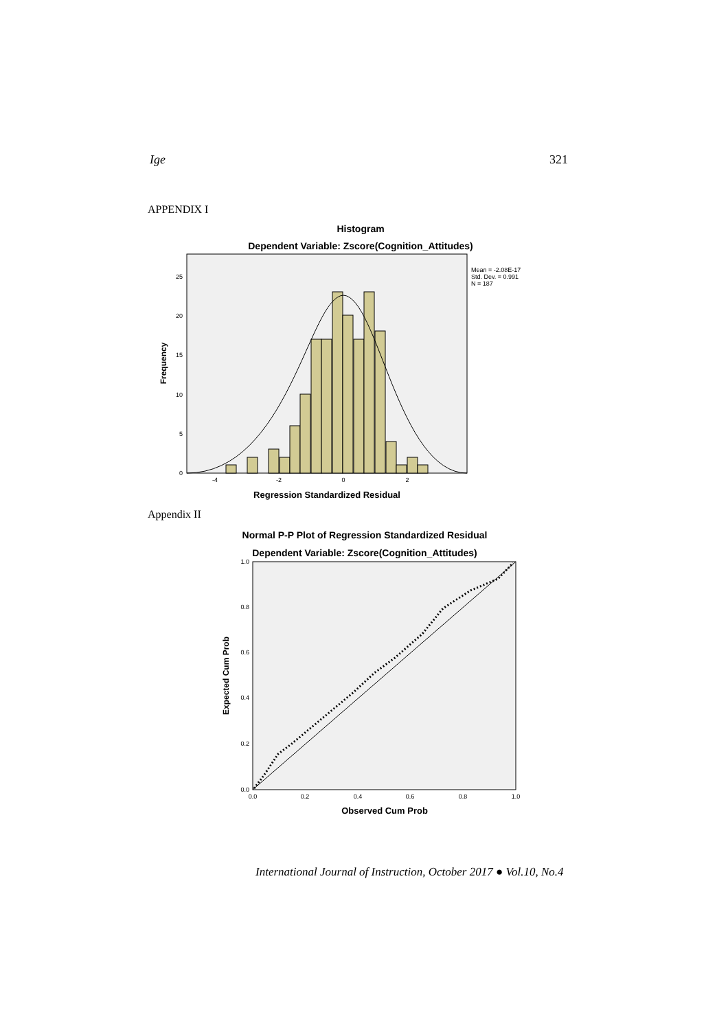Ige 321
APPENDIX I
Histogram
Dependent Variable: Zscore(Cognition_Attitudes)
Mean = -2.08E-17
Std. Dev. = 0.991
N = 187
0
5
10
15
20
25
-4
-2
0
2
Frequency
Regression Standardized Residual
Appendix II
Normal P-P Plot of Regression Standardized Residual
Dependent Variable: Zscore(Cognition_Attitudes)
0.0
0.2
0.4
0.6
0.8
1.0
0.0
0.2
0.4
0.6
0.8
1.0
Expected Cum Prob
Observed Cum Prob
International Journal of Instruction, October 2017 ● Vol.10, No.4